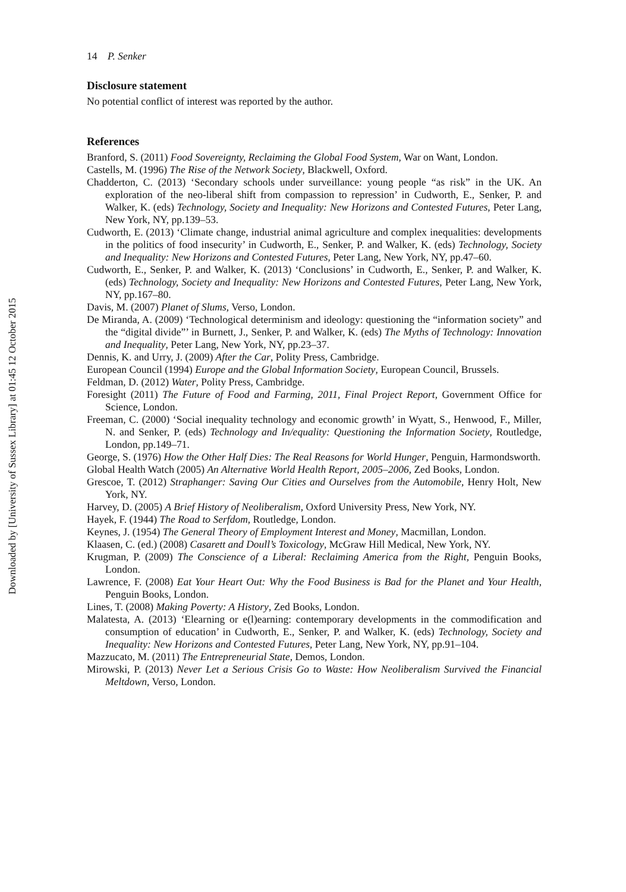Downloaded by [University of Sussex Library] at 01:45 12 October 2015
14 P. Senker
Disclosure statement
No potential conflict of interest was reported by the author.
References
Branford, S. (2011) Food Sovereignty, Reclaiming the Global Food System, War on Want, London.
Castells, M. (1996) The Rise of the Network Society, Blackwell, Oxford.
Chadderton, C. (2013) ‘Secondary schools under surveillance: young people “as risk” in the UK. An exploration of the neo-liberal shift from compassion to repression’ in Cudworth, E., Senker, P. and Walker, K. (eds) Technology, Society and Inequality: New Horizons and Contested Futures, Peter Lang, New York, NY, pp.139–53.
Cudworth, E. (2013) ‘Climate change, industrial animal agriculture and complex inequalities: developments in the politics of food insecurity’ in Cudworth, E., Senker, P. and Walker, K. (eds) Technology, Society and Inequality: New Horizons and Contested Futures, Peter Lang, New York, NY, pp.47–60.
Cudworth, E., Senker, P. and Walker, K. (2013) ‘Conclusions’ in Cudworth, E., Senker, P. and Walker, K. (eds) Technology, Society and Inequality: New Horizons and Contested Futures, Peter Lang, New York, NY, pp.167–80.
Davis, M. (2007) Planet of Slums, Verso, London.
De Miranda, A. (2009) ‘Technological determinism and ideology: questioning the “information society” and the “digital divide”’ in Burnett, J., Senker, P. and Walker, K. (eds) The Myths of Technology: Innovation and Inequality, Peter Lang, New York, NY, pp.23–37.
Dennis, K. and Urry, J. (2009) After the Car, Polity Press, Cambridge.
European Council (1994) Europe and the Global Information Society, European Council, Brussels.
Feldman, D. (2012) Water, Polity Press, Cambridge.
Foresight (2011) The Future of Food and Farming, 2011, Final Project Report, Government Office for Science, London.
Freeman, C. (2000) ‘Social inequality technology and economic growth’ in Wyatt, S., Henwood, F., Miller, N. and Senker, P. (eds) Technology and In/equality: Questioning the Information Society, Routledge, London, pp.149–71.
George, S. (1976) How the Other Half Dies: The Real Reasons for World Hunger, Penguin, Harmondsworth.
Global Health Watch (2005) An Alternative World Health Report, 2005–2006, Zed Books, London.
Grescoe, T. (2012) Straphanger: Saving Our Cities and Ourselves from the Automobile, Henry Holt, New York, NY.
Harvey, D. (2005) A Brief History of Neoliberalism, Oxford University Press, New York, NY.
Hayek, F. (1944) The Road to Serfdom, Routledge, London.
Keynes, J. (1954) The General Theory of Employment Interest and Money, Macmillan, London.
Klaasen, C. (ed.) (2008) Casarett and Doull’s Toxicology, McGraw Hill Medical, New York, NY.
Krugman, P. (2009) The Conscience of a Liberal: Reclaiming America from the Right, Penguin Books, London.
Lawrence, F. (2008) Eat Your Heart Out: Why the Food Business is Bad for the Planet and Your Health, Penguin Books, London.
Lines, T. (2008) Making Poverty: A History, Zed Books, London.
Malatesta, A. (2013) ‘Elearning or e(l)earning: contemporary developments in the commodification and consumption of education’ in Cudworth, E., Senker, P. and Walker, K. (eds) Technology, Society and Inequality: New Horizons and Contested Futures, Peter Lang, New York, NY, pp.91–104.
Mazzucato, M. (2011) The Entrepreneurial State, Demos, London.
Mirowski, P. (2013) Never Let a Serious Crisis Go to Waste: How Neoliberalism Survived the Financial Meltdown, Verso, London.